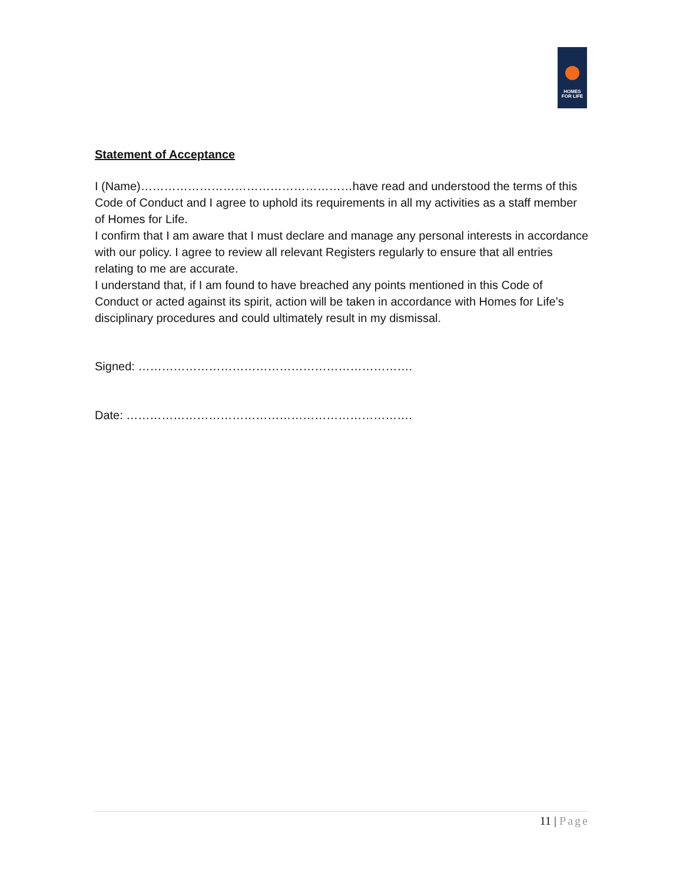HOMES
FOR LIFE
Statement of Acceptance
I (Name)………………………………………………have read and understood the terms of this Code of Conduct and I agree to uphold its requirements in all my activities as a staff member of Homes for Life.
I confirm that I am aware that I must declare and manage any personal interests in accordance with our policy. I agree to review all relevant Registers regularly to ensure that all entries relating to me are accurate.
I understand that, if I am found to have breached any points mentioned in this Code of Conduct or acted against its spirit, action will be taken in accordance with Homes for Life’s disciplinary procedures and could ultimately result in my dismissal.
Signed: …………………………………………………………….
Date: ……………………………………………………………….
11 | Page